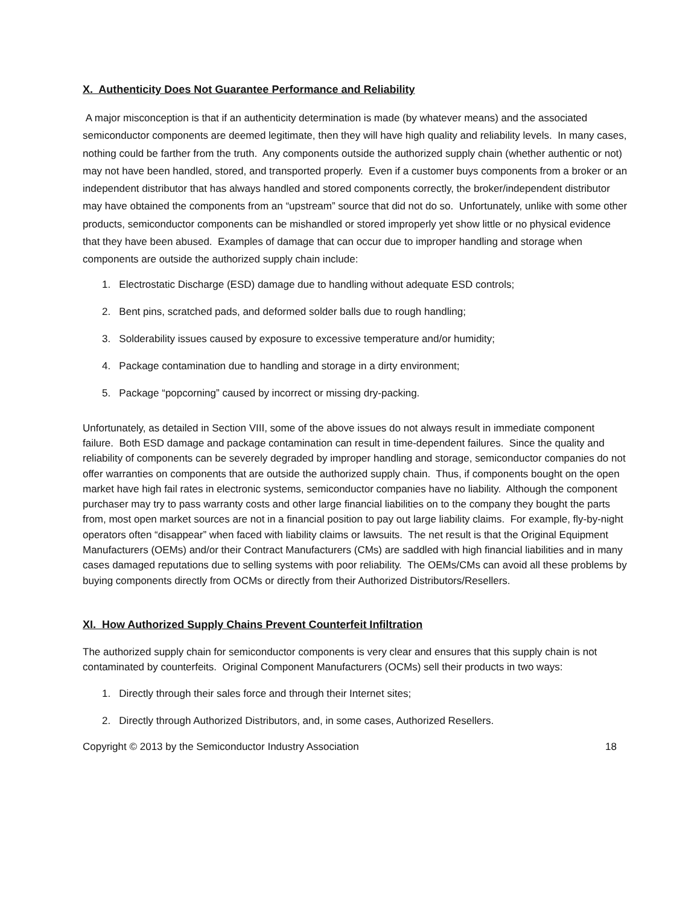X. Authenticity Does Not Guarantee Performance and Reliability
A major misconception is that if an authenticity determination is made (by whatever means) and the associated semiconductor components are deemed legitimate, then they will have high quality and reliability levels. In many cases, nothing could be farther from the truth. Any components outside the authorized supply chain (whether authentic or not) may not have been handled, stored, and transported properly. Even if a customer buys components from a broker or an independent distributor that has always handled and stored components correctly, the broker/independent distributor may have obtained the components from an “upstream” source that did not do so. Unfortunately, unlike with some other products, semiconductor components can be mishandled or stored improperly yet show little or no physical evidence that they have been abused. Examples of damage that can occur due to improper handling and storage when components are outside the authorized supply chain include:
1. Electrostatic Discharge (ESD) damage due to handling without adequate ESD controls;
2. Bent pins, scratched pads, and deformed solder balls due to rough handling;
3. Solderability issues caused by exposure to excessive temperature and/or humidity;
4. Package contamination due to handling and storage in a dirty environment;
5. Package “popcorning” caused by incorrect or missing dry-packing.
Unfortunately, as detailed in Section VIII, some of the above issues do not always result in immediate component failure. Both ESD damage and package contamination can result in time-dependent failures. Since the quality and reliability of components can be severely degraded by improper handling and storage, semiconductor companies do not offer warranties on components that are outside the authorized supply chain. Thus, if components bought on the open market have high fail rates in electronic systems, semiconductor companies have no liability. Although the component purchaser may try to pass warranty costs and other large financial liabilities on to the company they bought the parts from, most open market sources are not in a financial position to pay out large liability claims. For example, fly-by-night operators often “disappear” when faced with liability claims or lawsuits. The net result is that the Original Equipment Manufacturers (OEMs) and/or their Contract Manufacturers (CMs) are saddled with high financial liabilities and in many cases damaged reputations due to selling systems with poor reliability. The OEMs/CMs can avoid all these problems by buying components directly from OCMs or directly from their Authorized Distributors/Resellers.
XI. How Authorized Supply Chains Prevent Counterfeit Infiltration
The authorized supply chain for semiconductor components is very clear and ensures that this supply chain is not contaminated by counterfeits. Original Component Manufacturers (OCMs) sell their products in two ways:
1. Directly through their sales force and through their Internet sites;
2. Directly through Authorized Distributors, and, in some cases, Authorized Resellers.
Copyright © 2013 by the Semiconductor Industry Association 18